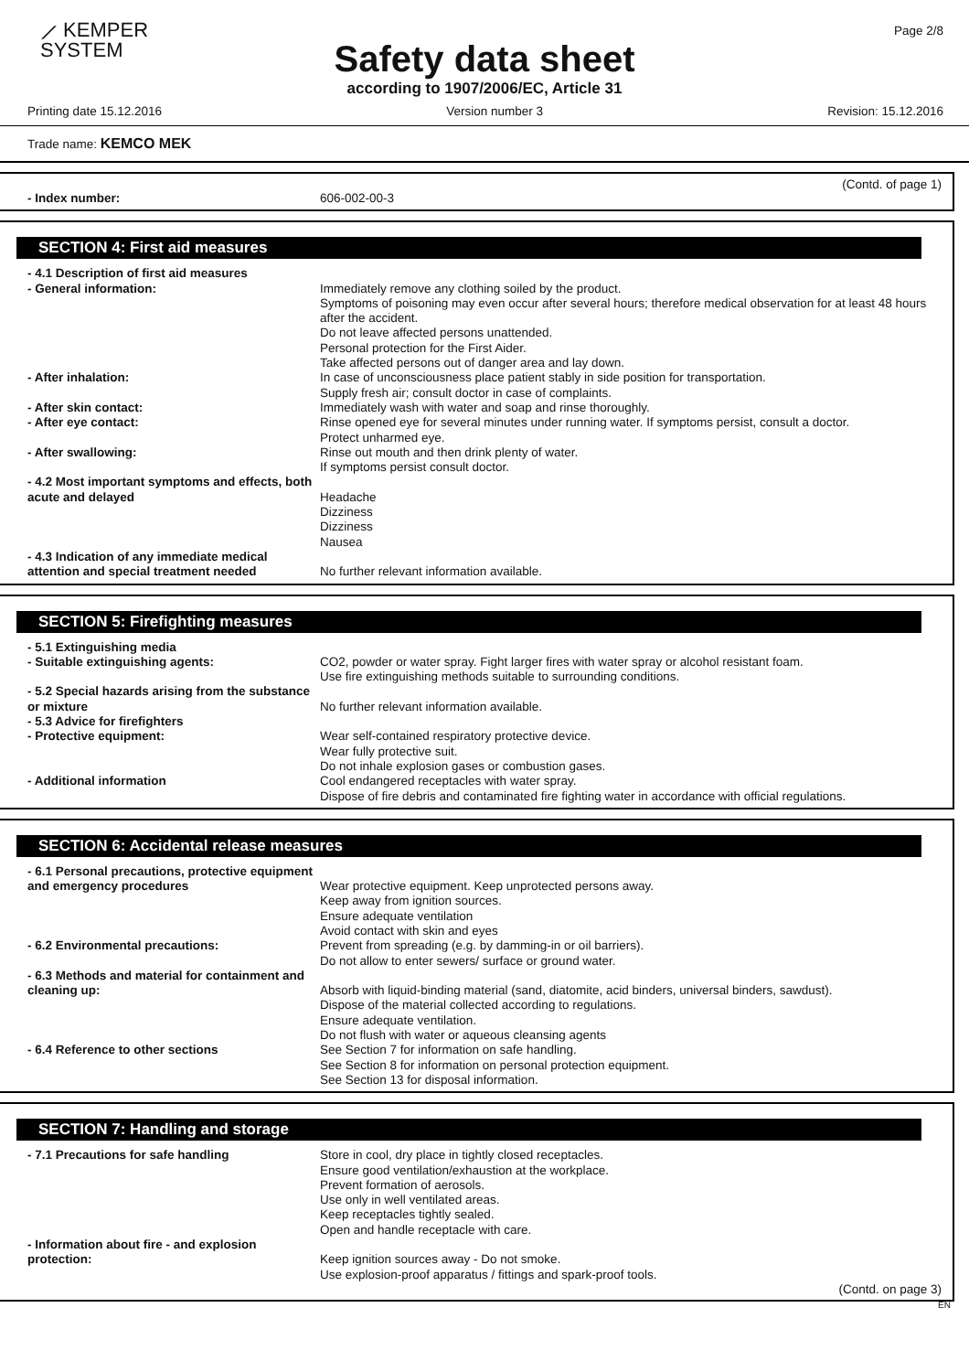⟋ KEMPER
SYSTEM
Page 2/8
Safety data sheet
according to 1907/2006/EC, Article 31
Printing date 15.12.2016 Version number 3 Revision: 15.12.2016
Trade name: KEMCO MEK
(Contd. of page 1)
- Index number: 606-002-00-3
SECTION 4: First aid measures
- 4.1 Description of first aid measures
- General information: Immediately remove any clothing soiled by the product.
Symptoms of poisoning may even occur after several hours; therefore medical observation for at least 48 hours after the accident.
Do not leave affected persons unattended.
Personal protection for the First Aider.
Take affected persons out of danger area and lay down.
- After inhalation: In case of unconsciousness place patient stably in side position for transportation.
Supply fresh air; consult doctor in case of complaints.
- After skin contact: Immediately wash with water and soap and rinse thoroughly.
- After eye contact: Rinse opened eye for several minutes under running water. If symptoms persist, consult a doctor.
Protect unharmed eye.
- After swallowing: Rinse out mouth and then drink plenty of water.
If symptoms persist consult doctor.
- 4.2 Most important symptoms and effects, both acute and delayed
Headache
Dizziness
Dizziness
Nausea
- 4.3 Indication of any immediate medical attention and special treatment needed
No further relevant information available.
SECTION 5: Firefighting measures
- 5.1 Extinguishing media
- Suitable extinguishing agents: CO2, powder or water spray. Fight larger fires with water spray or alcohol resistant foam.
Use fire extinguishing methods suitable to surrounding conditions.
- 5.2 Special hazards arising from the substance or mixture
No further relevant information available.
- 5.3 Advice for firefighters
- Protective equipment: Wear self-contained respiratory protective device.
Wear fully protective suit.
Do not inhale explosion gases or combustion gases.
- Additional information Cool endangered receptacles with water spray.
Dispose of fire debris and contaminated fire fighting water in accordance with official regulations.
SECTION 6: Accidental release measures
- 6.1 Personal precautions, protective equipment and emergency procedures
Wear protective equipment. Keep unprotected persons away.
Keep away from ignition sources.
Ensure adequate ventilation
Avoid contact with skin and eyes
- 6.2 Environmental precautions: Prevent from spreading (e.g. by damming-in or oil barriers).
Do not allow to enter sewers/ surface or ground water.
- 6.3 Methods and material for containment and cleaning up:
Absorb with liquid-binding material (sand, diatomite, acid binders, universal binders, sawdust).
Dispose of the material collected according to regulations.
Ensure adequate ventilation.
Do not flush with water or aqueous cleansing agents
- 6.4 Reference to other sections See Section 7 for information on safe handling.
See Section 8 for information on personal protection equipment.
See Section 13 for disposal information.
SECTION 7: Handling and storage
- 7.1 Precautions for safe handling Store in cool, dry place in tightly closed receptacles.
Ensure good ventilation/exhaustion at the workplace.
Prevent formation of aerosols.
Use only in well ventilated areas.
Keep receptacles tightly sealed.
Open and handle receptacle with care.
- Information about fire - and explosion protection:
Keep ignition sources away - Do not smoke.
Use explosion-proof apparatus / fittings and spark-proof tools.
(Contd. on page 3)
EN